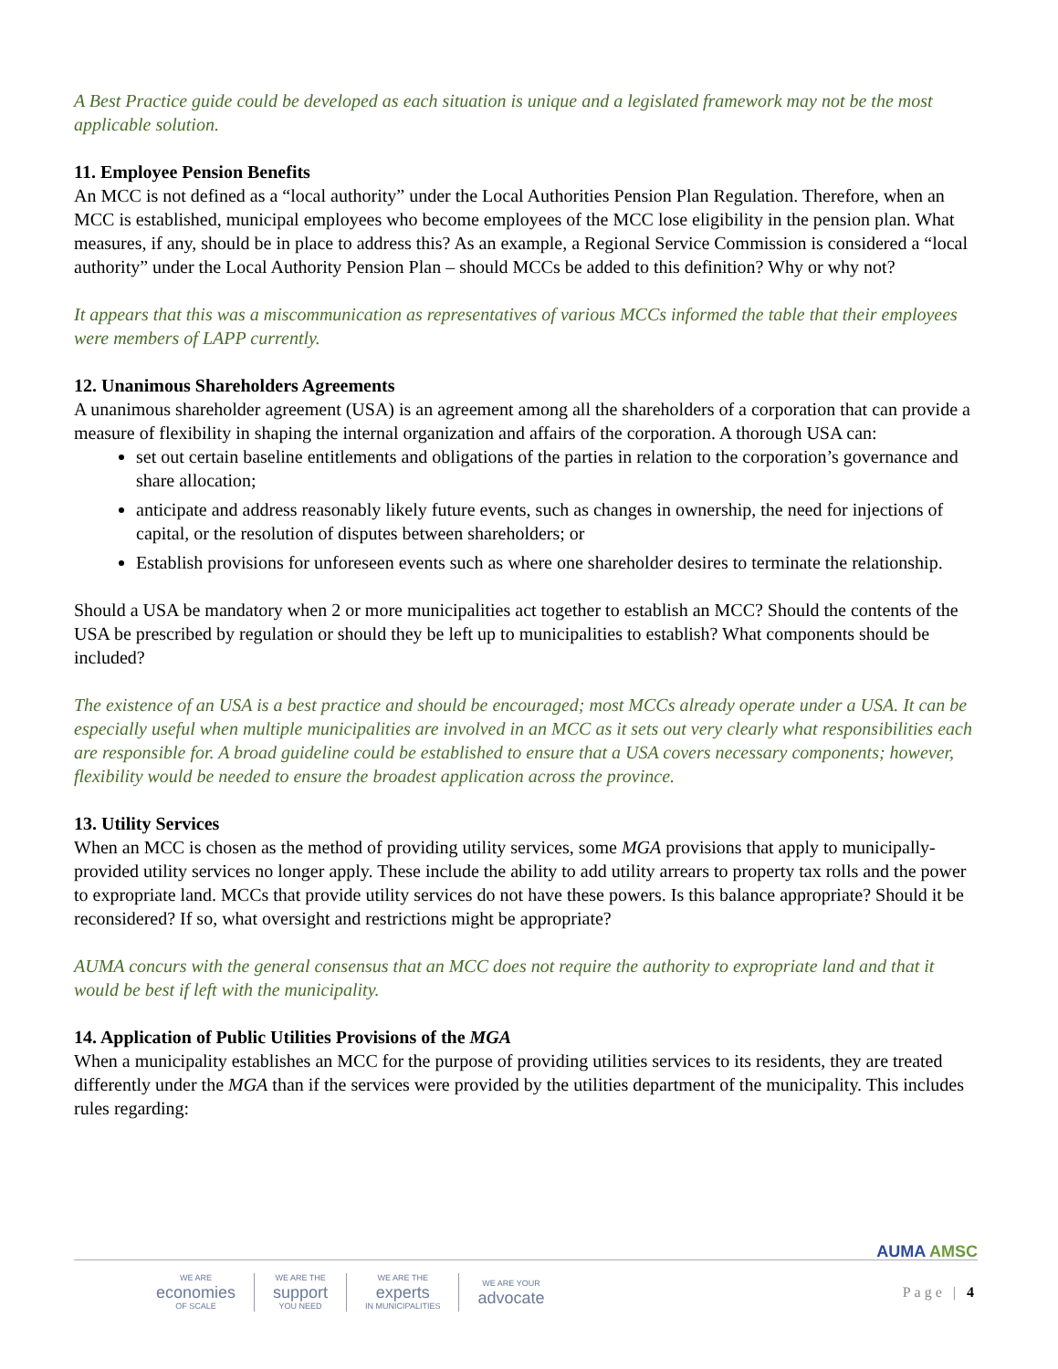A Best Practice guide could be developed as each situation is unique and a legislated framework may not be the most applicable solution.
11. Employee Pension Benefits
An MCC is not defined as a “local authority” under the Local Authorities Pension Plan Regulation. Therefore, when an MCC is established, municipal employees who become employees of the MCC lose eligibility in the pension plan. What measures, if any, should be in place to address this? As an example, a Regional Service Commission is considered a “local authority” under the Local Authority Pension Plan – should MCCs be added to this definition? Why or why not?
It appears that this was a miscommunication as representatives of various MCCs informed the table that their employees were members of LAPP currently.
12. Unanimous Shareholders Agreements
A unanimous shareholder agreement (USA) is an agreement among all the shareholders of a corporation that can provide a measure of flexibility in shaping the internal organization and affairs of the corporation. A thorough USA can:
set out certain baseline entitlements and obligations of the parties in relation to the corporation’s governance and share allocation;
anticipate and address reasonably likely future events, such as changes in ownership, the need for injections of capital, or the resolution of disputes between shareholders; or
Establish provisions for unforeseen events such as where one shareholder desires to terminate the relationship.
Should a USA be mandatory when 2 or more municipalities act together to establish an MCC? Should the contents of the USA be prescribed by regulation or should they be left up to municipalities to establish? What components should be included?
The existence of an USA is a best practice and should be encouraged; most MCCs already operate under a USA. It can be especially useful when multiple municipalities are involved in an MCC as it sets out very clearly what responsibilities each are responsible for. A broad guideline could be established to ensure that a USA covers necessary components; however, flexibility would be needed to ensure the broadest application across the province.
13. Utility Services
When an MCC is chosen as the method of providing utility services, some MGA provisions that apply to municipally-provided utility services no longer apply. These include the ability to add utility arrears to property tax rolls and the power to expropriate land. MCCs that provide utility services do not have these powers. Is this balance appropriate? Should it be reconsidered? If so, what oversight and restrictions might be appropriate?
AUMA concurs with the general consensus that an MCC does not require the authority to expropriate land and that it would be best if left with the municipality.
14. Application of Public Utilities Provisions of the MGA
When a municipality establishes an MCC for the purpose of providing utilities services to its residents, they are treated differently under the MGA than if the services were provided by the utilities department of the municipality. This includes rules regarding:
AUMA AMSC
WE ARE
economies
OF SCALE
WE ARE THE
support
YOU NEED
WE ARE THE
experts
IN MUNICIPALITIES
WE ARE YOUR
advocate
Page | 4